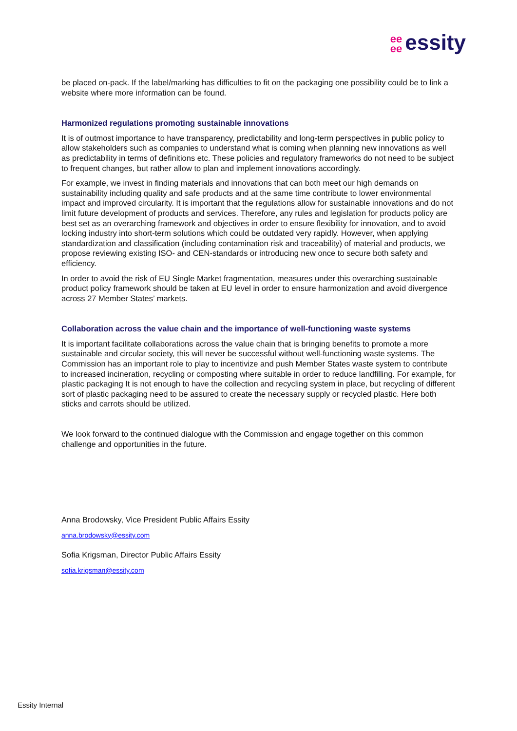ee
ee essity
be placed on-pack. If the label/marking has difficulties to fit on the packaging one possibility could be to link a website where more information can be found.
Harmonized regulations promoting sustainable innovations
It is of outmost importance to have transparency, predictability and long-term perspectives in public policy to allow stakeholders such as companies to understand what is coming when planning new innovations as well as predictability in terms of definitions etc. These policies and regulatory frameworks do not need to be subject to frequent changes, but rather allow to plan and implement innovations accordingly.
For example, we invest in finding materials and innovations that can both meet our high demands on sustainability including quality and safe products and at the same time contribute to lower environmental impact and improved circularity. It is important that the regulations allow for sustainable innovations and do not limit future development of products and services. Therefore, any rules and legislation for products policy are best set as an overarching framework and objectives in order to ensure flexibility for innovation, and to avoid locking industry into short-term solutions which could be outdated very rapidly. However, when applying standardization and classification (including contamination risk and traceability) of material and products, we propose reviewing existing ISO- and CEN-standards or introducing new once to secure both safety and efficiency.
In order to avoid the risk of EU Single Market fragmentation, measures under this overarching sustainable product policy framework should be taken at EU level in order to ensure harmonization and avoid divergence across 27 Member States’ markets.
Collaboration across the value chain and the importance of well-functioning waste systems
It is important facilitate collaborations across the value chain that is bringing benefits to promote a more sustainable and circular society, this will never be successful without well-functioning waste systems. The Commission has an important role to play to incentivize and push Member States waste system to contribute to increased incineration, recycling or composting where suitable in order to reduce landfilling. For example, for plastic packaging It is not enough to have the collection and recycling system in place, but recycling of different sort of plastic packaging need to be assured to create the necessary supply or recycled plastic. Here both sticks and carrots should be utilized.
We look forward to the continued dialogue with the Commission and engage together on this common challenge and opportunities in the future.
Anna Brodowsky, Vice President Public Affairs Essity
anna.brodowsky@essity.com
Sofia Krigsman, Director Public Affairs Essity
sofia.krigsman@essity.com
Essity Internal